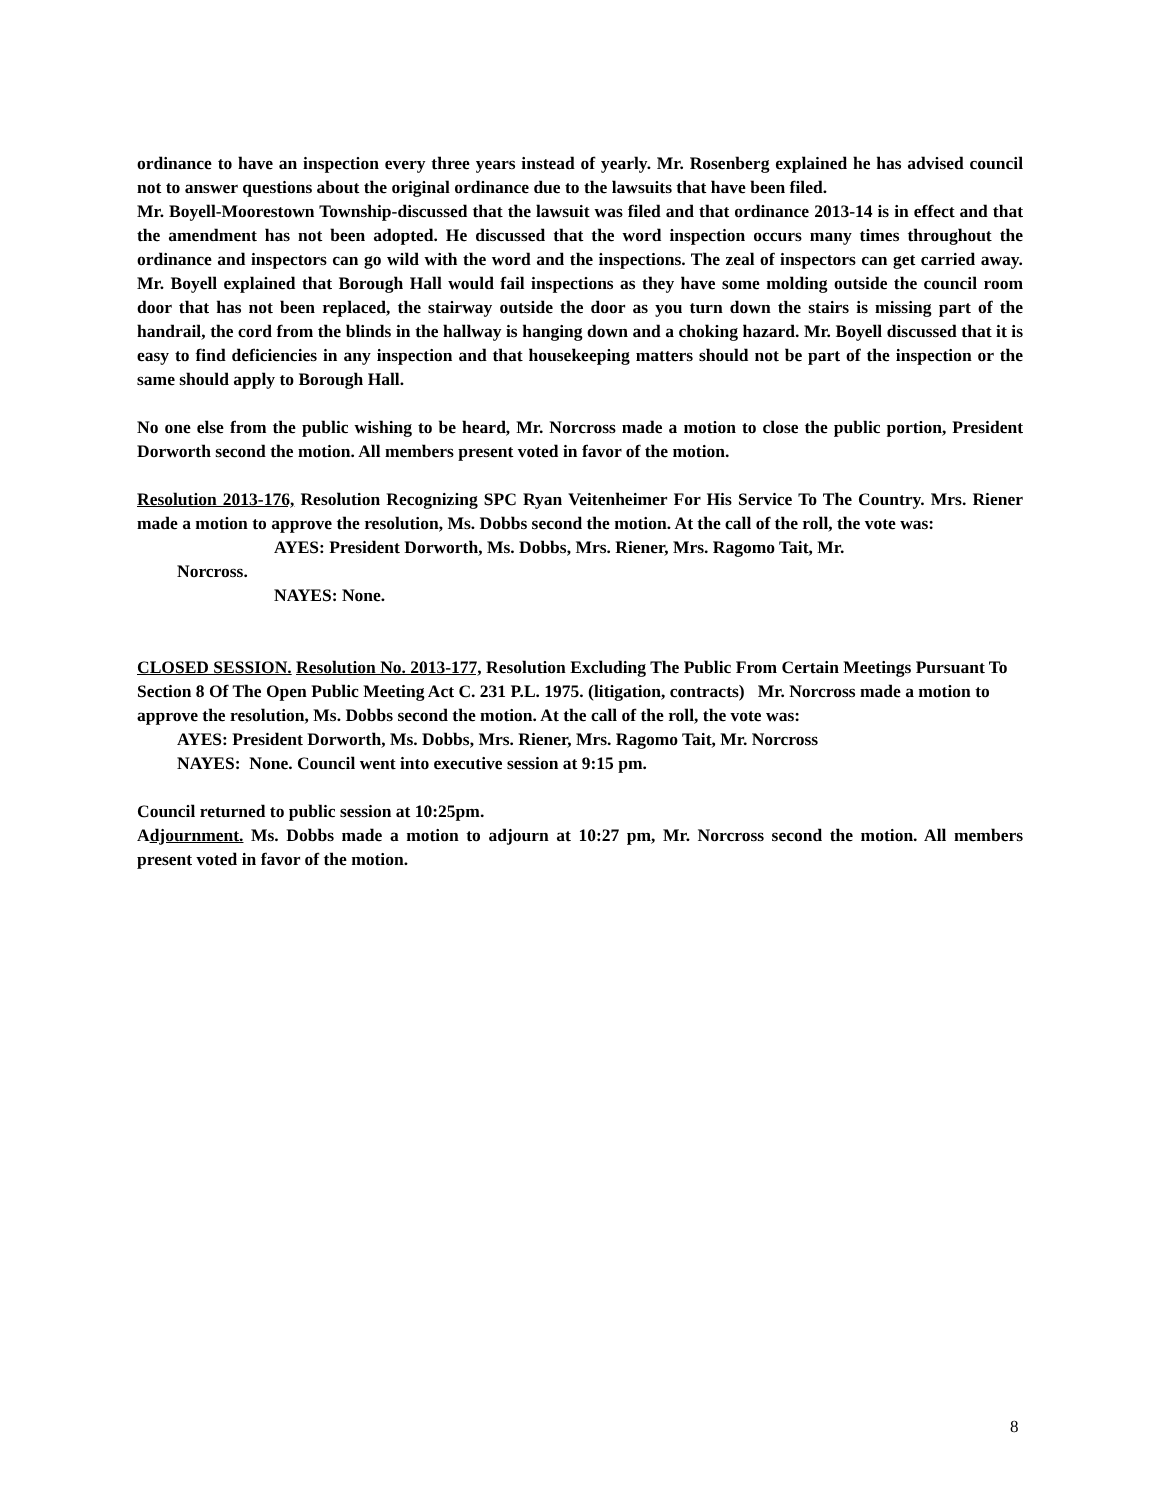ordinance to have an inspection every three years instead of yearly. Mr. Rosenberg explained he has advised council not to answer questions about the original ordinance due to the lawsuits that have been filed.
Mr. Boyell-Moorestown Township-discussed that the lawsuit was filed and that ordinance 2013-14 is in effect and that the amendment has not been adopted. He discussed that the word inspection occurs many times throughout the ordinance and inspectors can go wild with the word and the inspections. The zeal of inspectors can get carried away. Mr. Boyell explained that Borough Hall would fail inspections as they have some molding outside the council room door that has not been replaced, the stairway outside the door as you turn down the stairs is missing part of the handrail, the cord from the blinds in the hallway is hanging down and a choking hazard. Mr. Boyell discussed that it is easy to find deficiencies in any inspection and that housekeeping matters should not be part of the inspection or the same should apply to Borough Hall.
No one else from the public wishing to be heard, Mr. Norcross made a motion to close the public portion, President Dorworth second the motion. All members present voted in favor of the motion.
Resolution 2013-176, Resolution Recognizing SPC Ryan Veitenheimer For His Service To The Country. Mrs. Riener made a motion to approve the resolution, Ms. Dobbs second the motion. At the call of the roll, the vote was:
AYES: President Dorworth, Ms. Dobbs, Mrs. Riener, Mrs. Ragomo Tait, Mr.
Norcross.
NAYES: None.
CLOSED SESSION. Resolution No. 2013-177, Resolution Excluding The Public From Certain Meetings Pursuant To Section 8 Of The Open Public Meeting Act C. 231 P.L. 1975. (litigation, contracts) Mr. Norcross made a motion to approve the resolution, Ms. Dobbs second the motion. At the call of the roll, the vote was:
AYES: President Dorworth, Ms. Dobbs, Mrs. Riener, Mrs. Ragomo Tait, Mr. Norcross
NAYES: None. Council went into executive session at 9:15 pm.
Council returned to public session at 10:25pm.
Adjournment. Ms. Dobbs made a motion to adjourn at 10:27 pm, Mr. Norcross second the motion. All members present voted in favor of the motion.
8